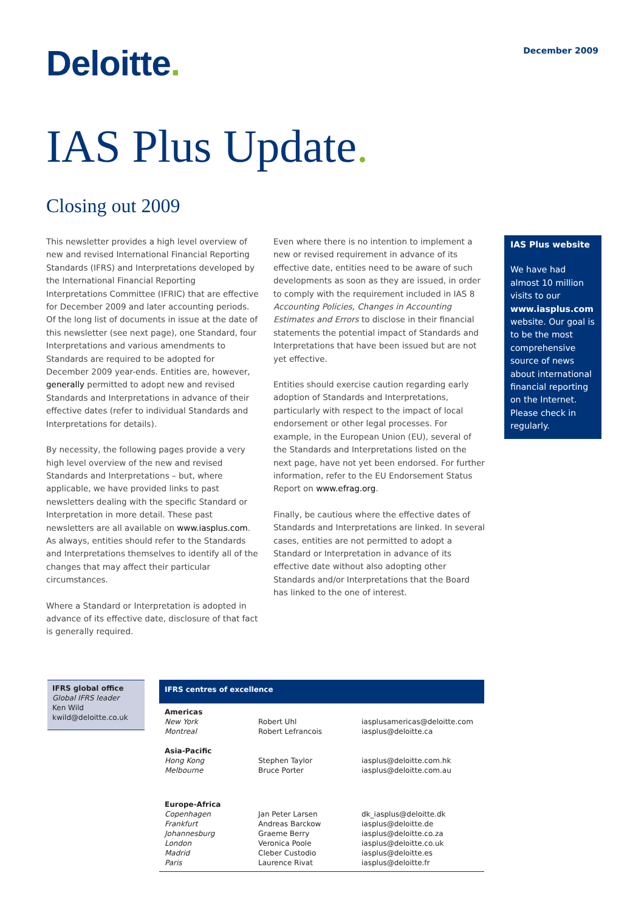Deloitte.
December 2009
IAS Plus Update.
Closing out 2009
This newsletter provides a high level overview of new and revised International Financial Reporting Standards (IFRS) and Interpretations developed by the International Financial Reporting Interpretations Committee (IFRIC) that are effective for December 2009 and later accounting periods. Of the long list of documents in issue at the date of this newsletter (see next page), one Standard, four Interpretations and various amendments to Standards are required to be adopted for December 2009 year-ends. Entities are, however, generally permitted to adopt new and revised Standards and Interpretations in advance of their effective dates (refer to individual Standards and Interpretations for details).
By necessity, the following pages provide a very high level overview of the new and revised Standards and Interpretations – but, where applicable, we have provided links to past newsletters dealing with the specific Standard or Interpretation in more detail. These past newsletters are all available on www.iasplus.com. As always, entities should refer to the Standards and Interpretations themselves to identify all of the changes that may affect their particular circumstances.
Where a Standard or Interpretation is adopted in advance of its effective date, disclosure of that fact is generally required.
Even where there is no intention to implement a new or revised requirement in advance of its effective date, entities need to be aware of such developments as soon as they are issued, in order to comply with the requirement included in IAS 8 Accounting Policies, Changes in Accounting Estimates and Errors to disclose in their financial statements the potential impact of Standards and Interpretations that have been issued but are not yet effective.
Entities should exercise caution regarding early adoption of Standards and Interpretations, particularly with respect to the impact of local endorsement or other legal processes. For example, in the European Union (EU), several of the Standards and Interpretations listed on the next page, have not yet been endorsed. For further information, refer to the EU Endorsement Status Report on www.efrag.org.
Finally, be cautious where the effective dates of Standards and Interpretations are linked. In several cases, entities are not permitted to adopt a Standard or Interpretation in advance of its effective date without also adopting other Standards and/or Interpretations that the Board has linked to the one of interest.
IAS Plus website
We have had almost 10 million visits to our www.iasplus.com website. Our goal is to be the most comprehensive source of news about international financial reporting on the Internet. Please check in regularly.
IFRS global office
Global IFRS leader
Ken Wild
kwild@deloitte.co.uk
IFRS centres of excellence
| Americas | | |
| New York | Robert Uhl | iasplusamericas@deloitte.com |
| Montreal | Robert Lefrancois | iasplus@deloitte.ca |
| Asia-Pacific | | |
| Hong Kong | Stephen Taylor | iasplus@deloitte.com.hk |
| Melbourne | Bruce Porter | iasplus@deloitte.com.au |
| Europe-Africa | | |
| Copenhagen | Jan Peter Larsen | dk_iasplus@deloitte.dk |
| Frankfurt | Andreas Barckow | iasplus@deloitte.de |
| Johannesburg | Graeme Berry | iasplus@deloitte.co.za |
| London | Veronica Poole | iasplus@deloitte.co.uk |
| Madrid | Cleber Custodio | iasplus@deloitte.es |
| Paris | Laurence Rivat | iasplus@deloitte.fr |